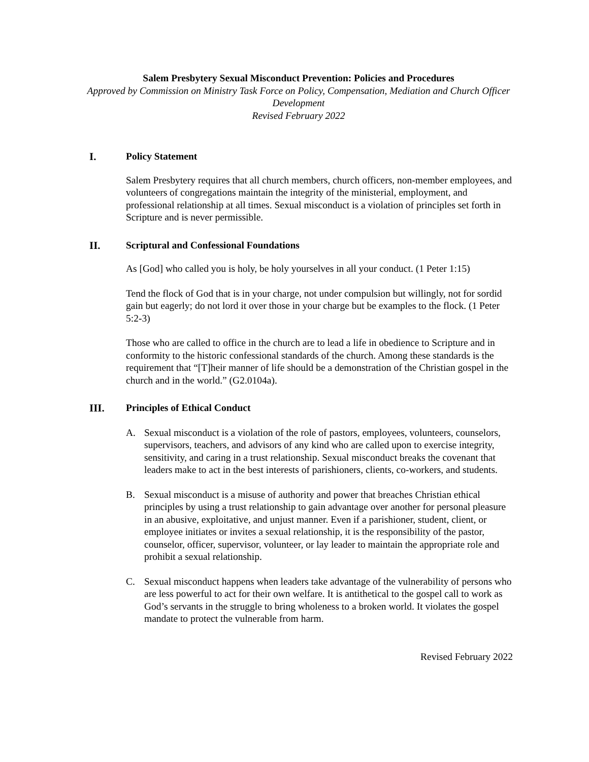Salem Presbytery Sexual Misconduct Prevention: Policies and Procedures
Approved by Commission on Ministry Task Force on Policy, Compensation, Mediation and Church Officer Development
Revised February 2022
I. Policy Statement
Salem Presbytery requires that all church members, church officers, non-member employees, and volunteers of congregations maintain the integrity of the ministerial, employment, and professional relationship at all times. Sexual misconduct is a violation of principles set forth in Scripture and is never permissible.
II. Scriptural and Confessional Foundations
As [God] who called you is holy, be holy yourselves in all your conduct. (1 Peter 1:15)
Tend the flock of God that is in your charge, not under compulsion but willingly, not for sordid gain but eagerly; do not lord it over those in your charge but be examples to the flock. (1 Peter 5:2-3)
Those who are called to office in the church are to lead a life in obedience to Scripture and in conformity to the historic confessional standards of the church. Among these standards is the requirement that “[T]heir manner of life should be a demonstration of the Christian gospel in the church and in the world.” (G2.0104a).
III. Principles of Ethical Conduct
A. Sexual misconduct is a violation of the role of pastors, employees, volunteers, counselors, supervisors, teachers, and advisors of any kind who are called upon to exercise integrity, sensitivity, and caring in a trust relationship. Sexual misconduct breaks the covenant that leaders make to act in the best interests of parishioners, clients, co-workers, and students.
B. Sexual misconduct is a misuse of authority and power that breaches Christian ethical principles by using a trust relationship to gain advantage over another for personal pleasure in an abusive, exploitative, and unjust manner. Even if a parishioner, student, client, or employee initiates or invites a sexual relationship, it is the responsibility of the pastor, counselor, officer, supervisor, volunteer, or lay leader to maintain the appropriate role and prohibit a sexual relationship.
C. Sexual misconduct happens when leaders take advantage of the vulnerability of persons who are less powerful to act for their own welfare. It is antithetical to the gospel call to work as God’s servants in the struggle to bring wholeness to a broken world. It violates the gospel mandate to protect the vulnerable from harm.
Revised February 2022